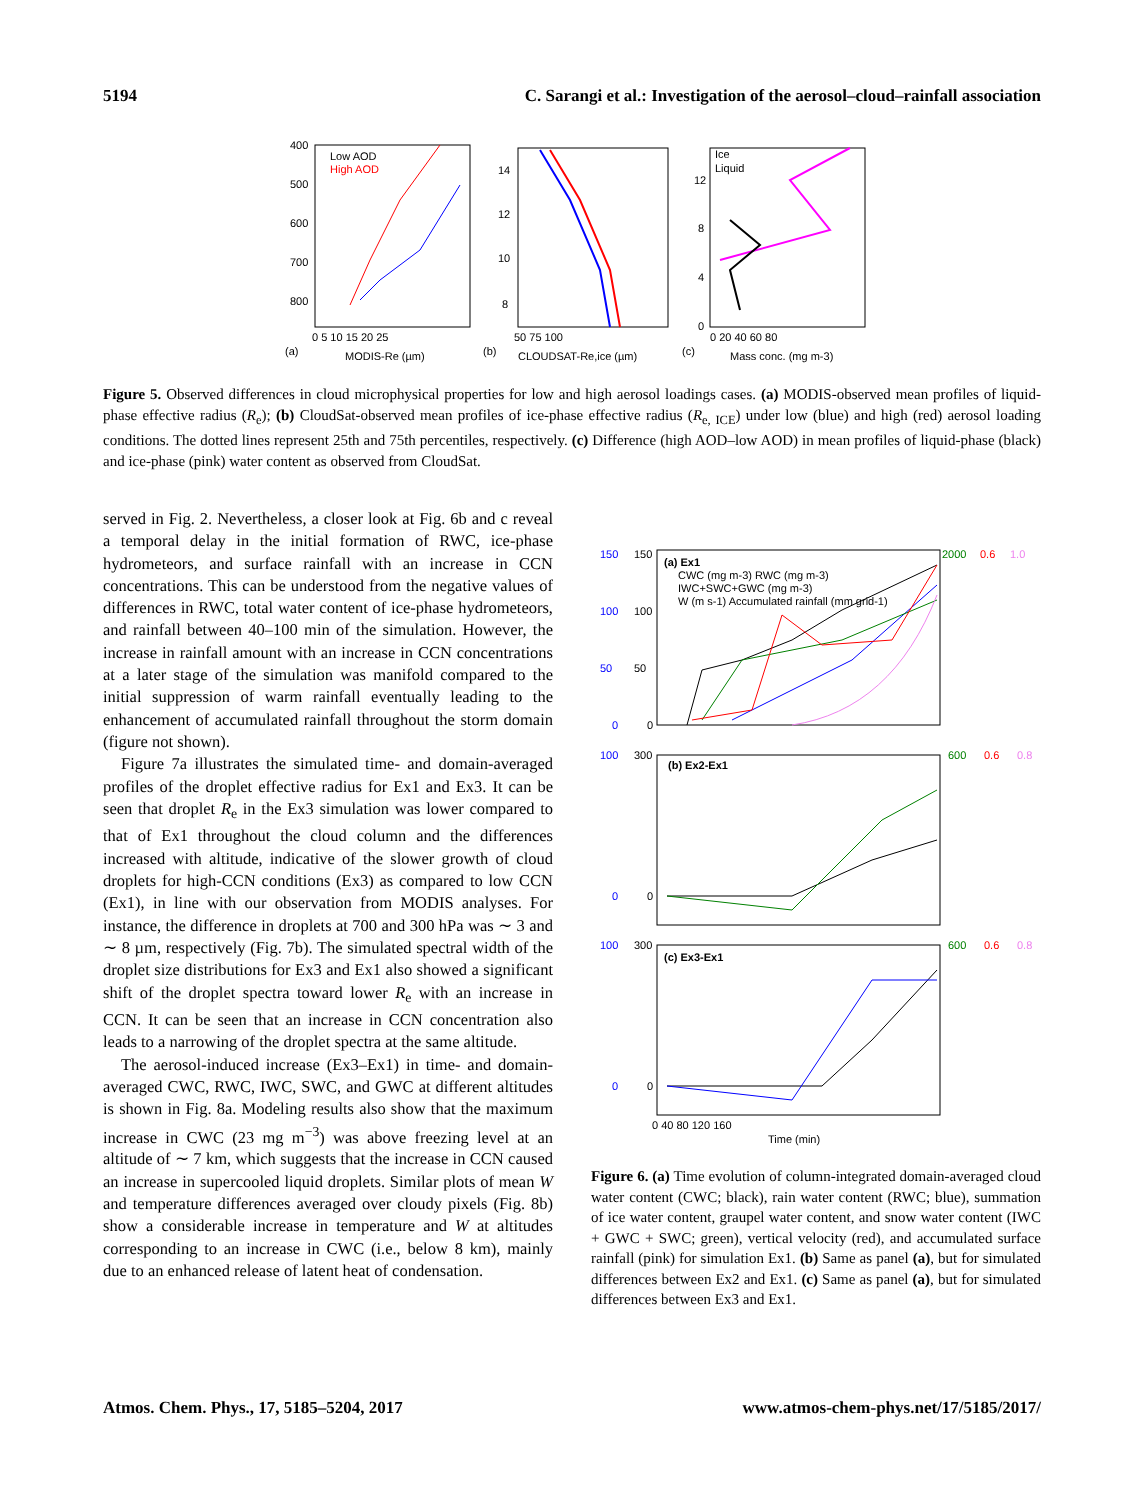5194 C. Sarangi et al.: Investigation of the aerosol–cloud–rainfall association
400
500
600
700
800
Low AOD
High AOD
0 5 10 15 20 25
(a)
MODIS-Re (µm)
14
12
10
8
50 75 100
(b)
CLOUDSAT-Re,ice (µm)
Ice
Liquid
12
8
4
0
0 20 40 60 80
(c)
Mass conc. (mg m-3)
Figure 5. Observed differences in cloud microphysical properties for low and high aerosol loadings cases. (a) MODIS-observed mean profiles of liquid-phase effective radius (R<sub>e</sub>); (b) CloudSat-observed mean profiles of ice-phase effective radius (R<sub>e, ICE</sub>) under low (blue) and high (red) aerosol loading conditions. The dotted lines represent 25th and 75th percentiles, respectively. (c) Difference (high AOD–low AOD) in mean profiles of liquid-phase (black) and ice-phase (pink) water content as observed from CloudSat.
served in Fig. 2. Nevertheless, a closer look at Fig. 6b and c reveal a temporal delay in the initial formation of RWC, ice-phase hydrometeors, and surface rainfall with an increase in CCN concentrations. This can be understood from the negative values of differences in RWC, total water content of ice-phase hydrometeors, and rainfall between 40–100 min of the simulation. However, the increase in rainfall amount with an increase in CCN concentrations at a later stage of the simulation was manifold compared to the initial suppression of warm rainfall eventually leading to the enhancement of accumulated rainfall throughout the storm domain (figure not shown).
Figure 7a illustrates the simulated time- and domain-averaged profiles of the droplet effective radius for Ex1 and Ex3. It can be seen that droplet R<sub>e</sub> in the Ex3 simulation was lower compared to that of Ex1 throughout the cloud column and the differences increased with altitude, indicative of the slower growth of cloud droplets for high-CCN conditions (Ex3) as compared to low CCN (Ex1), in line with our observation from MODIS analyses. For instance, the difference in droplets at 700 and 300 hPa was ∼ 3 and ∼ 8 µm, respectively (Fig. 7b). The simulated spectral width of the droplet size distributions for Ex3 and Ex1 also showed a significant shift of the droplet spectra toward lower R<sub>e</sub> with an increase in CCN. It can be seen that an increase in CCN concentration also leads to a narrowing of the droplet spectra at the same altitude.
The aerosol-induced increase (Ex3–Ex1) in time- and domain-averaged CWC, RWC, IWC, SWC, and GWC at different altitudes is shown in Fig. 8a. Modeling results also show that the maximum increase in CWC (23 mg m<sup>−3</sup>) was above freezing level at an altitude of ∼ 7 km, which suggests that the increase in CCN caused an increase in supercooled liquid droplets. Similar plots of mean W and temperature differences averaged over cloudy pixels (Fig. 8b) show a considerable increase in temperature and W at altitudes corresponding to an increase in CWC (i.e., below 8 km), mainly due to an enhanced release of latent heat of condensation.
(a) Ex1
CWC (mg m-3) RWC (mg m-3)
IWC+SWC+GWC (mg m-3)
W (m s-1) Accumulated rainfall (mm grid-1)
150
150
2000
0.6
1.0
100
100
50
50
0
0
(b) Ex2-Ex1
100
300
600
0.6
0.8
0
0
(c) Ex3-Ex1
100
300
600
0.6
0.8
0
0
0 40 80 120 160
Time (min)
Figure 6. (a) Time evolution of column-integrated domain-averaged cloud water content (CWC; black), rain water content (RWC; blue), summation of ice water content, graupel water content, and snow water content (IWC + GWC + SWC; green), vertical velocity (red), and accumulated surface rainfall (pink) for simulation Ex1. (b) Same as panel (a), but for simulated differences between Ex2 and Ex1. (c) Same as panel (a), but for simulated differences between Ex3 and Ex1.
Atmos. Chem. Phys., 17, 5185–5204, 2017 www.atmos-chem-phys.net/17/5185/2017/